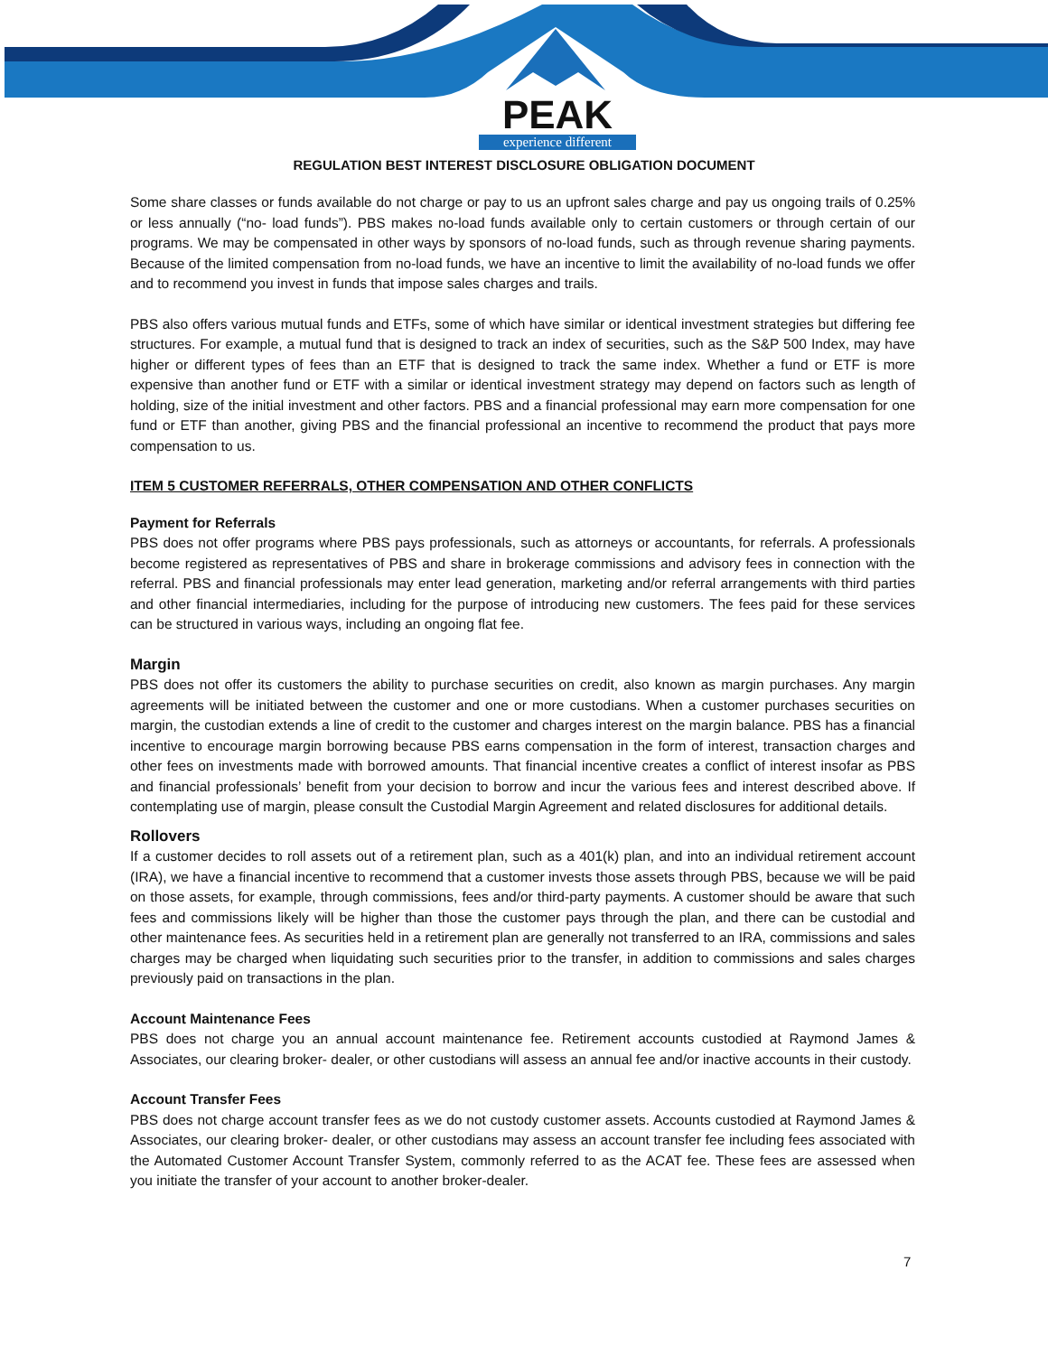PEAK
experience different
REGULATION BEST INTEREST DISCLOSURE OBLIGATION DOCUMENT
Some share classes or funds available do not charge or pay to us an upfront sales charge and pay us ongoing trails of 0.25% or less annually (“no- load funds”). PBS makes no-load funds available only to certain customers or through certain of our programs. We may be compensated in other ways by sponsors of no-load funds, such as through revenue sharing payments. Because of the limited compensation from no-load funds, we have an incentive to limit the availability of no-load funds we offer and to recommend you invest in funds that impose sales charges and trails.
PBS also offers various mutual funds and ETFs, some of which have similar or identical investment strategies but differing fee structures. For example, a mutual fund that is designed to track an index of securities, such as the S&P 500 Index, may have higher or different types of fees than an ETF that is designed to track the same index. Whether a fund or ETF is more expensive than another fund or ETF with a similar or identical investment strategy may depend on factors such as length of holding, size of the initial investment and other factors. PBS and a financial professional may earn more compensation for one fund or ETF than another, giving PBS and the financial professional an incentive to recommend the product that pays more compensation to us.
ITEM 5 CUSTOMER REFERRALS, OTHER COMPENSATION AND OTHER CONFLICTS
Payment for Referrals
PBS does not offer programs where PBS pays professionals, such as attorneys or accountants, for referrals. A professionals become registered as representatives of PBS and share in brokerage commissions and advisory fees in connection with the referral. PBS and financial professionals may enter lead generation, marketing and/or referral arrangements with third parties and other financial intermediaries, including for the purpose of introducing new customers. The fees paid for these services can be structured in various ways, including an ongoing flat fee.
Margin
PBS does not offer its customers the ability to purchase securities on credit, also known as margin purchases. Any margin agreements will be initiated between the customer and one or more custodians. When a customer purchases securities on margin, the custodian extends a line of credit to the customer and charges interest on the margin balance. PBS has a financial incentive to encourage margin borrowing because PBS earns compensation in the form of interest, transaction charges and other fees on investments made with borrowed amounts. That financial incentive creates a conflict of interest insofar as PBS and financial professionals’ benefit from your decision to borrow and incur the various fees and interest described above. If contemplating use of margin, please consult the Custodial Margin Agreement and related disclosures for additional details.
Rollovers
If a customer decides to roll assets out of a retirement plan, such as a 401(k) plan, and into an individual retirement account (IRA), we have a financial incentive to recommend that a customer invests those assets through PBS, because we will be paid on those assets, for example, through commissions, fees and/or third-party payments. A customer should be aware that such fees and commissions likely will be higher than those the customer pays through the plan, and there can be custodial and other maintenance fees. As securities held in a retirement plan are generally not transferred to an IRA, commissions and sales charges may be charged when liquidating such securities prior to the transfer, in addition to commissions and sales charges previously paid on transactions in the plan.
Account Maintenance Fees
PBS does not charge you an annual account maintenance fee. Retirement accounts custodied at Raymond James & Associates, our clearing broker- dealer, or other custodians will assess an annual fee and/or inactive accounts in their custody.
Account Transfer Fees
PBS does not charge account transfer fees as we do not custody customer assets. Accounts custodied at Raymond James & Associates, our clearing broker- dealer, or other custodians may assess an account transfer fee including fees associated with the Automated Customer Account Transfer System, commonly referred to as the ACAT fee. These fees are assessed when you initiate the transfer of your account to another broker-dealer.
7